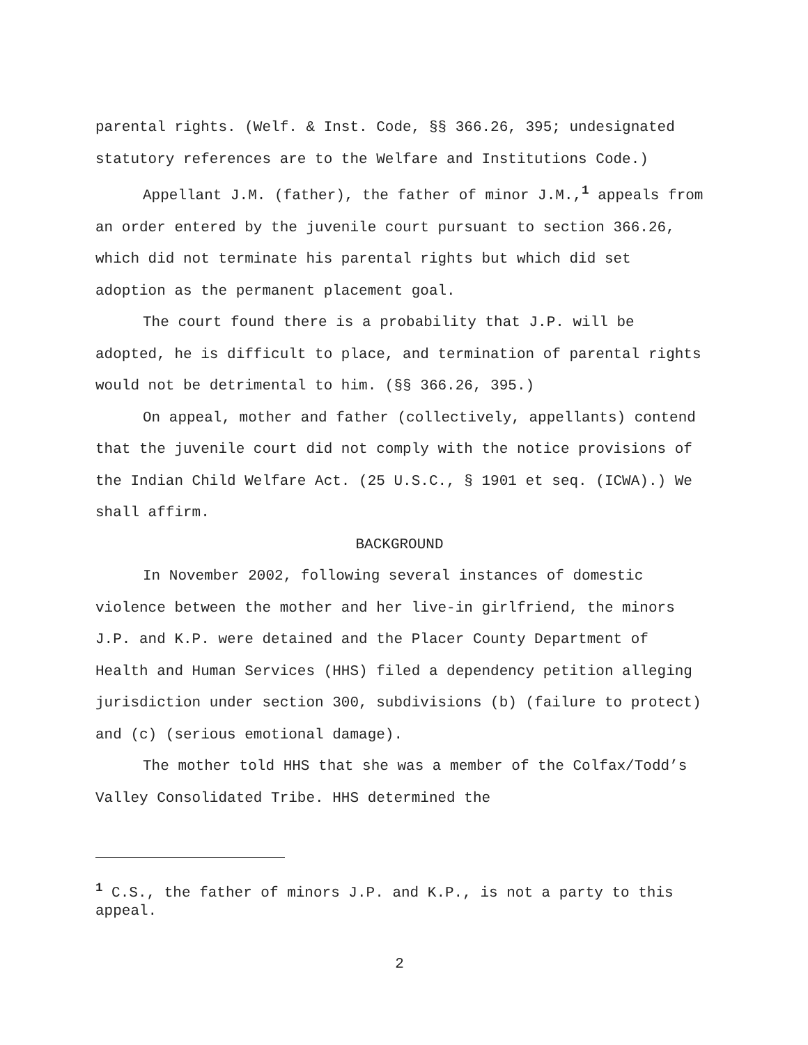parental rights. (Welf. & Inst. Code, §§ 366.26, 395; undesignated statutory references are to the Welfare and Institutions Code.)
Appellant J.M. (father), the father of minor J.M.,<sup>1</sup> appeals from an order entered by the juvenile court pursuant to section 366.26, which did not terminate his parental rights but which did set adoption as the permanent placement goal.
The court found there is a probability that J.P. will be adopted, he is difficult to place, and termination of parental rights would not be detrimental to him. (§§ 366.26, 395.)
On appeal, mother and father (collectively, appellants) contend that the juvenile court did not comply with the notice provisions of the Indian Child Welfare Act. (25 U.S.C., § 1901 et seq. (ICWA).) We shall affirm.
BACKGROUND
In November 2002, following several instances of domestic violence between the mother and her live-in girlfriend, the minors J.P. and K.P. were detained and the Placer County Department of Health and Human Services (HHS) filed a dependency petition alleging jurisdiction under section 300, subdivisions (b) (failure to protect) and (c) (serious emotional damage).
The mother told HHS that she was a member of the Colfax/Todd’s Valley Consolidated Tribe. HHS determined the
<sup>1</sup> C.S., the father of minors J.P. and K.P., is not a party to this appeal.
2